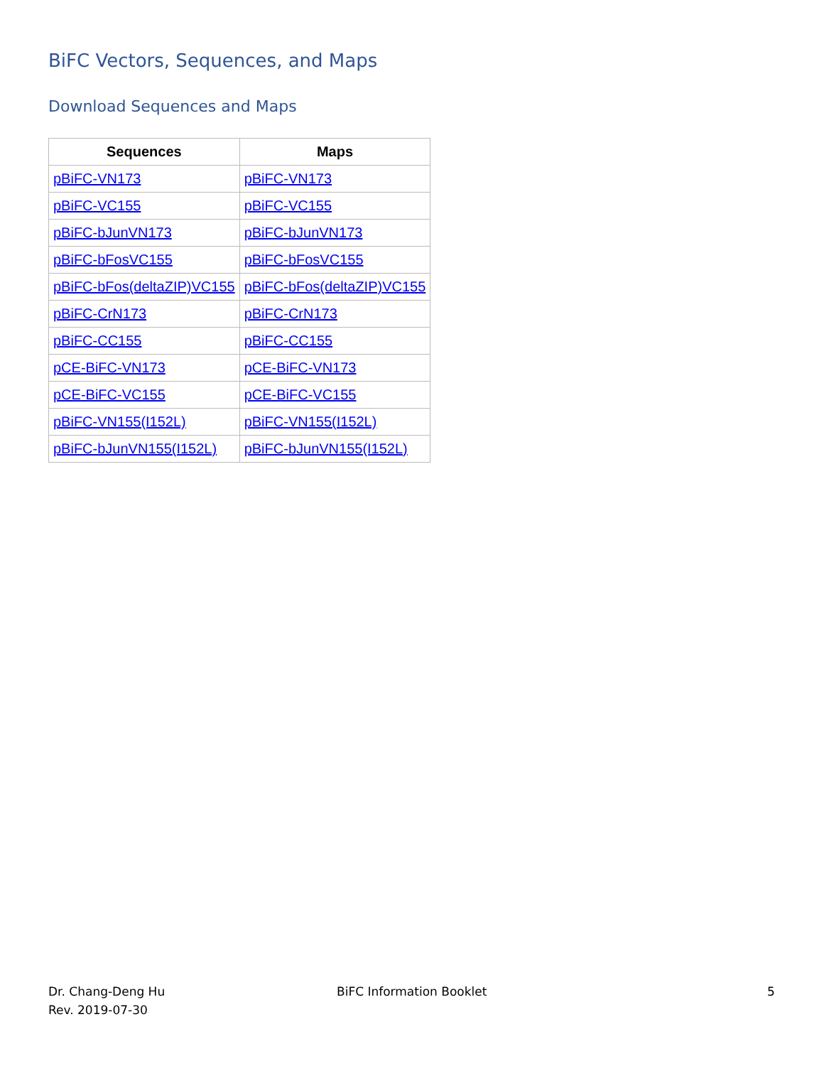BiFC Vectors, Sequences, and Maps
Download Sequences and Maps
| Sequences | Maps |
| --- | --- |
| pBiFC-VN173 | pBiFC-VN173 |
| pBiFC-VC155 | pBiFC-VC155 |
| pBiFC-bJunVN173 | pBiFC-bJunVN173 |
| pBiFC-bFosVC155 | pBiFC-bFosVC155 |
| pBiFC-bFos(deltaZIP)VC155 | pBiFC-bFos(deltaZIP)VC155 |
| pBiFC-CrN173 | pBiFC-CrN173 |
| pBiFC-CC155 | pBiFC-CC155 |
| pCE-BiFC-VN173 | pCE-BiFC-VN173 |
| pCE-BiFC-VC155 | pCE-BiFC-VC155 |
| pBiFC-VN155(I152L) | pBiFC-VN155(I152L) |
| pBiFC-bJunVN155(I152L) | pBiFC-bJunVN155(I152L) |
Dr. Chang-Deng Hu
Rev. 2019-07-30
BiFC Information Booklet 5